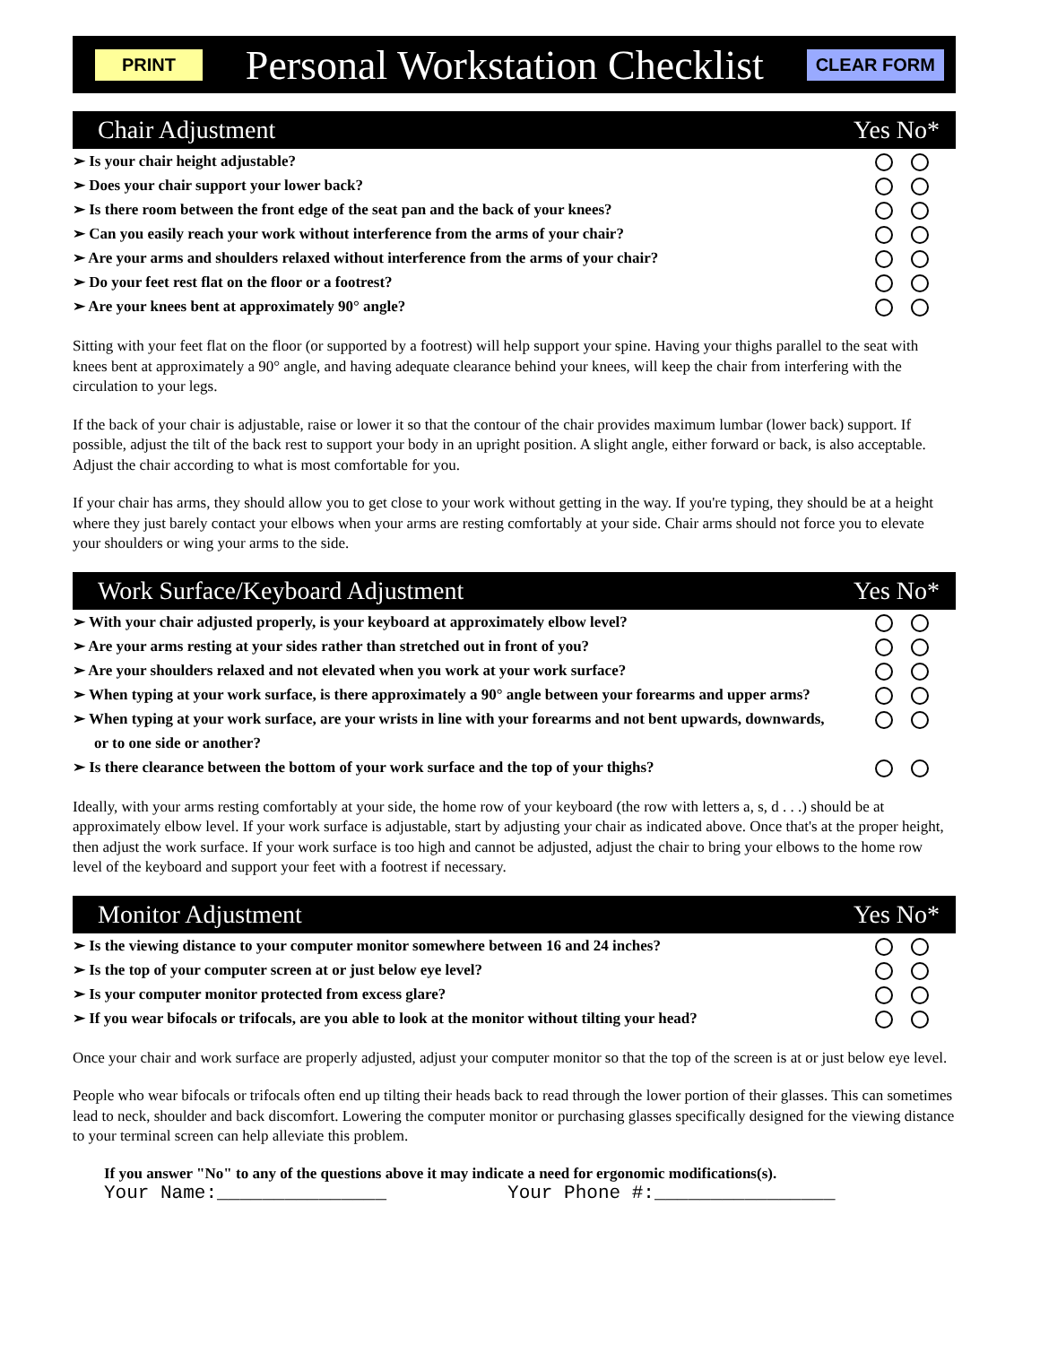PRINT
Personal Workstation Checklist
CLEAR FORM
Chair Adjustment Yes No*
➢ Is your chair height adjustable?
➢ Does your chair support your lower back?
➢ Is there room between the front edge of the seat pan and the back of your knees?
➢ Can you easily reach your work without interference from the arms of your chair?
➢ Are your arms and shoulders relaxed without interference from the arms of your chair?
➢ Do your feet rest flat on the floor or a footrest?
➢ Are your knees bent at approximately 90° angle?
Sitting with your feet flat on the floor (or supported by a footrest) will help support your spine. Having your thighs parallel to the seat with knees bent at approximately a 90° angle, and having adequate clearance behind your knees, will keep the chair from interfering with the circulation to your legs.
If the back of your chair is adjustable, raise or lower it so that the contour of the chair provides maximum lumbar (lower back) support. If possible, adjust the tilt of the back rest to support your body in an upright position. A slight angle, either forward or back, is also acceptable. Adjust the chair according to what is most comfortable for you.
If your chair has arms, they should allow you to get close to your work without getting in the way. If you're typing, they should be at a height where they just barely contact your elbows when your arms are resting comfortably at your side. Chair arms should not force you to elevate your shoulders or wing your arms to the side.
Work Surface/Keyboard Adjustment Yes No*
➢ With your chair adjusted properly, is your keyboard at approximately elbow level?
➢ Are your arms resting at your sides rather than stretched out in front of you?
➢ Are your shoulders relaxed and not elevated when you work at your work surface?
➢ When typing at your work surface, is there approximately a 90° angle between your forearms and upper arms?
➢ When typing at your work surface, are your wrists in line with your forearms and not bent upwards, downwards, or to one side or another?
➢ Is there clearance between the bottom of your work surface and the top of your thighs?
Ideally, with your arms resting comfortably at your side, the home row of your keyboard (the row with letters a, s, d . . .) should be at approximately elbow level. If your work surface is adjustable, start by adjusting your chair as indicated above. Once that's at the proper height, then adjust the work surface. If your work surface is too high and cannot be adjusted, adjust the chair to bring your elbows to the home row level of the keyboard and support your feet with a footrest if necessary.
Monitor Adjustment Yes No*
➢ Is the viewing distance to your computer monitor somewhere between 16 and 24 inches?
➢ Is the top of your computer screen at or just below eye level?
➢ Is your computer monitor protected from excess glare?
➢ If you wear bifocals or trifocals, are you able to look at the monitor without tilting your head?
Once your chair and work surface are properly adjusted, adjust your computer monitor so that the top of the screen is at or just below eye level.
People who wear bifocals or trifocals often end up tilting their heads back to read through the lower portion of their glasses. This can sometimes lead to neck, shoulder and back discomfort. Lowering the computer monitor or purchasing glasses specifically designed for the viewing distance to your terminal screen can help alleviate this problem.
If you answer "No" to any of the questions above it may indicate a need for ergonomic modifications(s).
Your Name:_______________ Your Phone #:________________